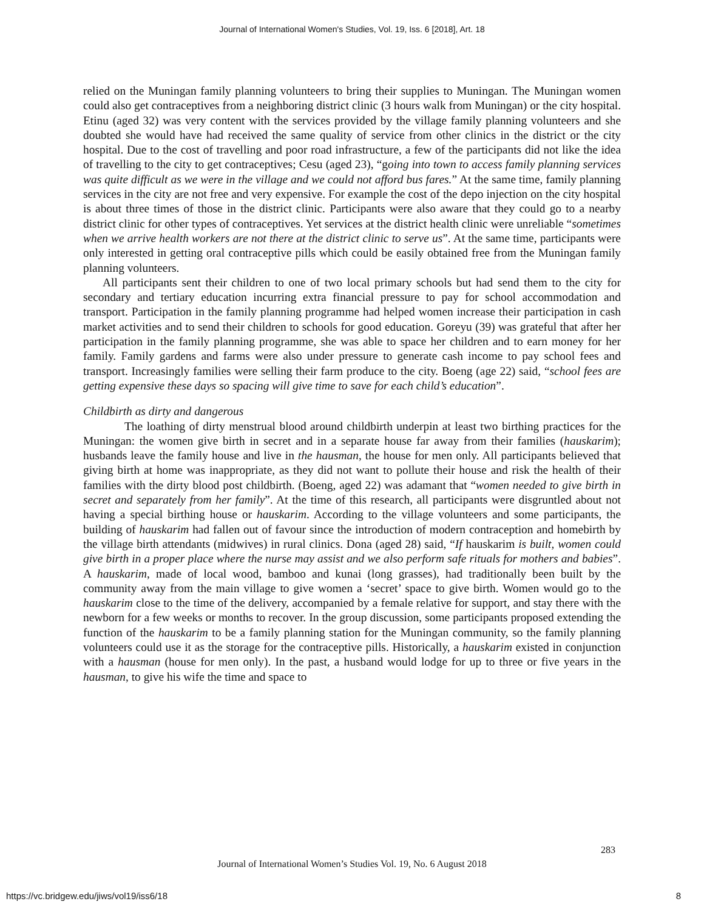Journal of International Women's Studies, Vol. 19, Iss. 6 [2018], Art. 18
relied on the Muningan family planning volunteers to bring their supplies to Muningan. The Muningan women could also get contraceptives from a neighboring district clinic (3 hours walk from Muningan) or the city hospital. Etinu (aged 32) was very content with the services provided by the village family planning volunteers and she doubted she would have had received the same quality of service from other clinics in the district or the city hospital. Due to the cost of travelling and poor road infrastructure, a few of the participants did not like the idea of travelling to the city to get contraceptives; Cesu (aged 23), “going into town to access family planning services was quite difficult as we were in the village and we could not afford bus fares.” At the same time, family planning services in the city are not free and very expensive. For example the cost of the depo injection on the city hospital is about three times of those in the district clinic. Participants were also aware that they could go to a nearby district clinic for other types of contraceptives. Yet services at the district health clinic were unreliable “sometimes when we arrive health workers are not there at the district clinic to serve us”. At the same time, participants were only interested in getting oral contraceptive pills which could be easily obtained free from the Muningan family planning volunteers.
All participants sent their children to one of two local primary schools but had send them to the city for secondary and tertiary education incurring extra financial pressure to pay for school accommodation and transport. Participation in the family planning programme had helped women increase their participation in cash market activities and to send their children to schools for good education. Goreyu (39) was grateful that after her participation in the family planning programme, she was able to space her children and to earn money for her family. Family gardens and farms were also under pressure to generate cash income to pay school fees and transport. Increasingly families were selling their farm produce to the city. Boeng (age 22) said, “school fees are getting expensive these days so spacing will give time to save for each child’s education”.
Childbirth as dirty and dangerous
The loathing of dirty menstrual blood around childbirth underpin at least two birthing practices for the Muningan: the women give birth in secret and in a separate house far away from their families (hauskarim); husbands leave the family house and live in the hausman, the house for men only. All participants believed that giving birth at home was inappropriate, as they did not want to pollute their house and risk the health of their families with the dirty blood post childbirth. (Boeng, aged 22) was adamant that “women needed to give birth in secret and separately from her family”. At the time of this research, all participants were disgruntled about not having a special birthing house or hauskarim. According to the village volunteers and some participants, the building of hauskarim had fallen out of favour since the introduction of modern contraception and homebirth by the village birth attendants (midwives) in rural clinics. Dona (aged 28) said, “If hauskarim is built, women could give birth in a proper place where the nurse may assist and we also perform safe rituals for mothers and babies”. A hauskarim, made of local wood, bamboo and kunai (long grasses), had traditionally been built by the community away from the main village to give women a ‘secret’ space to give birth. Women would go to the hauskarim close to the time of the delivery, accompanied by a female relative for support, and stay there with the newborn for a few weeks or months to recover. In the group discussion, some participants proposed extending the function of the hauskarim to be a family planning station for the Muningan community, so the family planning volunteers could use it as the storage for the contraceptive pills. Historically, a hauskarim existed in conjunction with a hausman (house for men only). In the past, a husband would lodge for up to three or five years in the hausman, to give his wife the time and space to
283
Journal of International Women’s Studies Vol. 19, No. 6 August 2018
https://vc.bridgew.edu/jiws/vol19/iss6/18
8